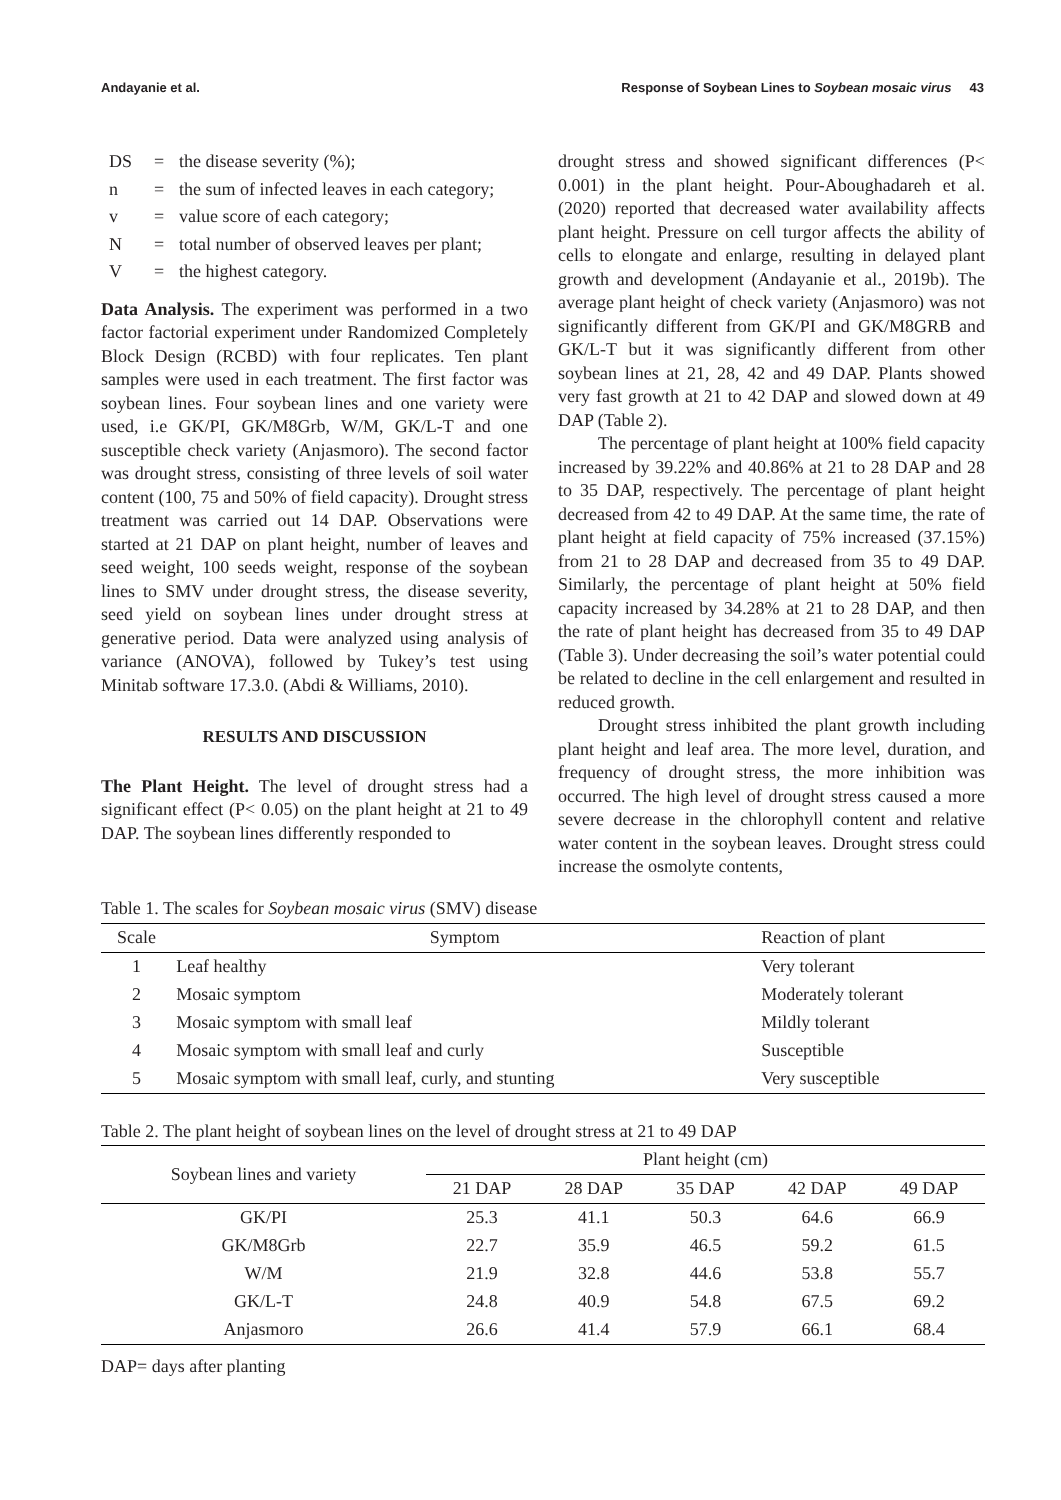Andayanie et al. Response of Soybean Lines to Soybean mosaic virus 43
DS = the disease severity (%);
n = the sum of infected leaves in each category;
v = value score of each category;
N = total number of observed leaves per plant;
V = the highest category.
Data Analysis. The experiment was performed in a two factor factorial experiment under Randomized Completely Block Design (RCBD) with four replicates. Ten plant samples were used in each treatment. The first factor was soybean lines. Four soybean lines and one variety were used, i.e GK/PI, GK/M8Grb, W/M, GK/L-T and one susceptible check variety (Anjasmoro). The second factor was drought stress, consisting of three levels of soil water content (100, 75 and 50% of field capacity). Drought stress treatment was carried out 14 DAP. Observations were started at 21 DAP on plant height, number of leaves and seed weight, 100 seeds weight, response of the soybean lines to SMV under drought stress, the disease severity, seed yield on soybean lines under drought stress at generative period. Data were analyzed using analysis of variance (ANOVA), followed by Tukey’s test using Minitab software 17.3.0. (Abdi & Williams, 2010).
RESULTS AND DISCUSSION
The Plant Height. The level of drought stress had a significant effect (P< 0.05) on the plant height at 21 to 49 DAP. The soybean lines differently responded to
drought stress and showed significant differences (P< 0.001) in the plant height. Pour-Aboughadareh et al. (2020) reported that decreased water availability affects plant height. Pressure on cell turgor affects the ability of cells to elongate and enlarge, resulting in delayed plant growth and development (Andayanie et al., 2019b). The average plant height of check variety (Anjasmoro) was not significantly different from GK/PI and GK/M8GRB and GK/L-T but it was significantly different from other soybean lines at 21, 28, 42 and 49 DAP. Plants showed very fast growth at 21 to 42 DAP and slowed down at 49 DAP (Table 2).
The percentage of plant height at 100% field capacity increased by 39.22% and 40.86% at 21 to 28 DAP and 28 to 35 DAP, respectively. The percentage of plant height decreased from 42 to 49 DAP. At the same time, the rate of plant height at field capacity of 75% increased (37.15%) from 21 to 28 DAP and decreased from 35 to 49 DAP. Similarly, the percentage of plant height at 50% field capacity increased by 34.28% at 21 to 28 DAP, and then the rate of plant height has decreased from 35 to 49 DAP (Table 3). Under decreasing the soil’s water potential could be related to decline in the cell enlargement and resulted in reduced growth.
Drought stress inhibited the plant growth including plant height and leaf area. The more level, duration, and frequency of drought stress, the more inhibition was occurred. The high level of drought stress caused a more severe decrease in the chlorophyll content and relative water content in the soybean leaves. Drought stress could increase the osmolyte contents,
Table 1. The scales for Soybean mosaic virus (SMV) disease
| Scale | Symptom | Reaction of plant |
| --- | --- | --- |
| 1 | Leaf healthy | Very tolerant |
| 2 | Mosaic symptom | Moderately tolerant |
| 3 | Mosaic symptom with small leaf | Mildly tolerant |
| 4 | Mosaic symptom with small leaf and curly | Susceptible |
| 5 | Mosaic symptom with small leaf, curly, and stunting | Very susceptible |
Table 2. The plant height of soybean lines on the level of drought stress at 21 to 49 DAP
| Soybean lines and variety | Plant height (cm) | | | | |
| --- | --- | --- | --- | --- | --- |
| | 21 DAP | 28 DAP | 35 DAP | 42 DAP | 49 DAP |
| GK/PI | 25.3 | 41.1 | 50.3 | 64.6 | 66.9 |
| GK/M8Grb | 22.7 | 35.9 | 46.5 | 59.2 | 61.5 |
| W/M | 21.9 | 32.8 | 44.6 | 53.8 | 55.7 |
| GK/L-T | 24.8 | 40.9 | 54.8 | 67.5 | 69.2 |
| Anjasmoro | 26.6 | 41.4 | 57.9 | 66.1 | 68.4 |
DAP= days after planting